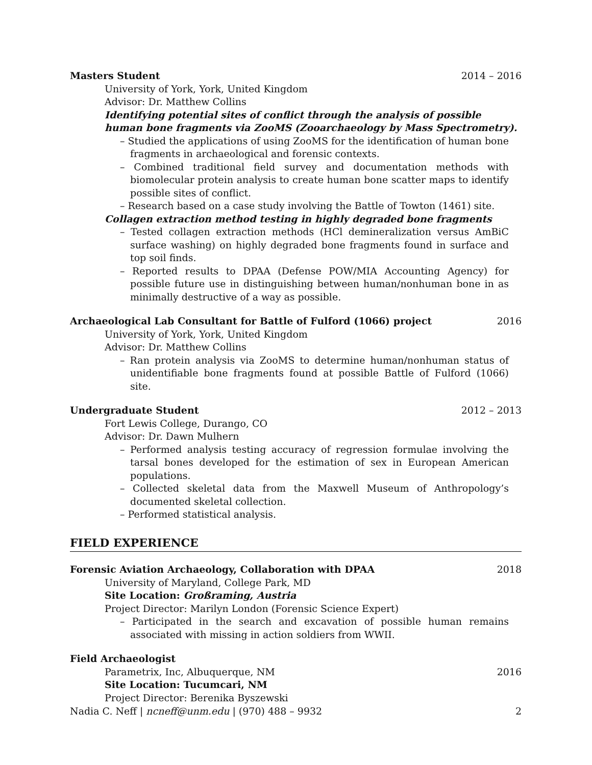Masters Student 2014 – 2016
University of York, York, United Kingdom
Advisor: Dr. Matthew Collins
Identifying potential sites of conflict through the analysis of possible human bone fragments via ZooMS (Zooarchaeology by Mass Spectrometry).
– Studied the applications of using ZooMS for the identification of human bone fragments in archaeological and forensic contexts.
– Combined traditional field survey and documentation methods with biomolecular protein analysis to create human bone scatter maps to identify possible sites of conflict.
– Research based on a case study involving the Battle of Towton (1461) site.
Collagen extraction method testing in highly degraded bone fragments
– Tested collagen extraction methods (HCl demineralization versus AmBiC surface washing) on highly degraded bone fragments found in surface and top soil finds.
– Reported results to DPAA (Defense POW/MIA Accounting Agency) for possible future use in distinguishing between human/nonhuman bone in as minimally destructive of a way as possible.
Archaeological Lab Consultant for Battle of Fulford (1066) project 2016
University of York, York, United Kingdom
Advisor: Dr. Matthew Collins
– Ran protein analysis via ZooMS to determine human/nonhuman status of unidentifiable bone fragments found at possible Battle of Fulford (1066) site.
Undergraduate Student 2012 – 2013
Fort Lewis College, Durango, CO
Advisor: Dr. Dawn Mulhern
– Performed analysis testing accuracy of regression formulae involving the tarsal bones developed for the estimation of sex in European American populations.
– Collected skeletal data from the Maxwell Museum of Anthropology’s documented skeletal collection.
– Performed statistical analysis.
FIELD EXPERIENCE
Forensic Aviation Archaeology, Collaboration with DPAA 2018
University of Maryland, College Park, MD
Site Location: Großraming, Austria
Project Director: Marilyn London (Forensic Science Expert)
– Participated in the search and excavation of possible human remains associated with missing in action soldiers from WWII.
Field Archaeologist
Parametrix, Inc, Albuquerque, NM 2016
Site Location: Tucumcari, NM
Project Director: Berenika Byszewski
Nadia C. Neff | ncneff@unm.edu | (970) 488 – 9932 2